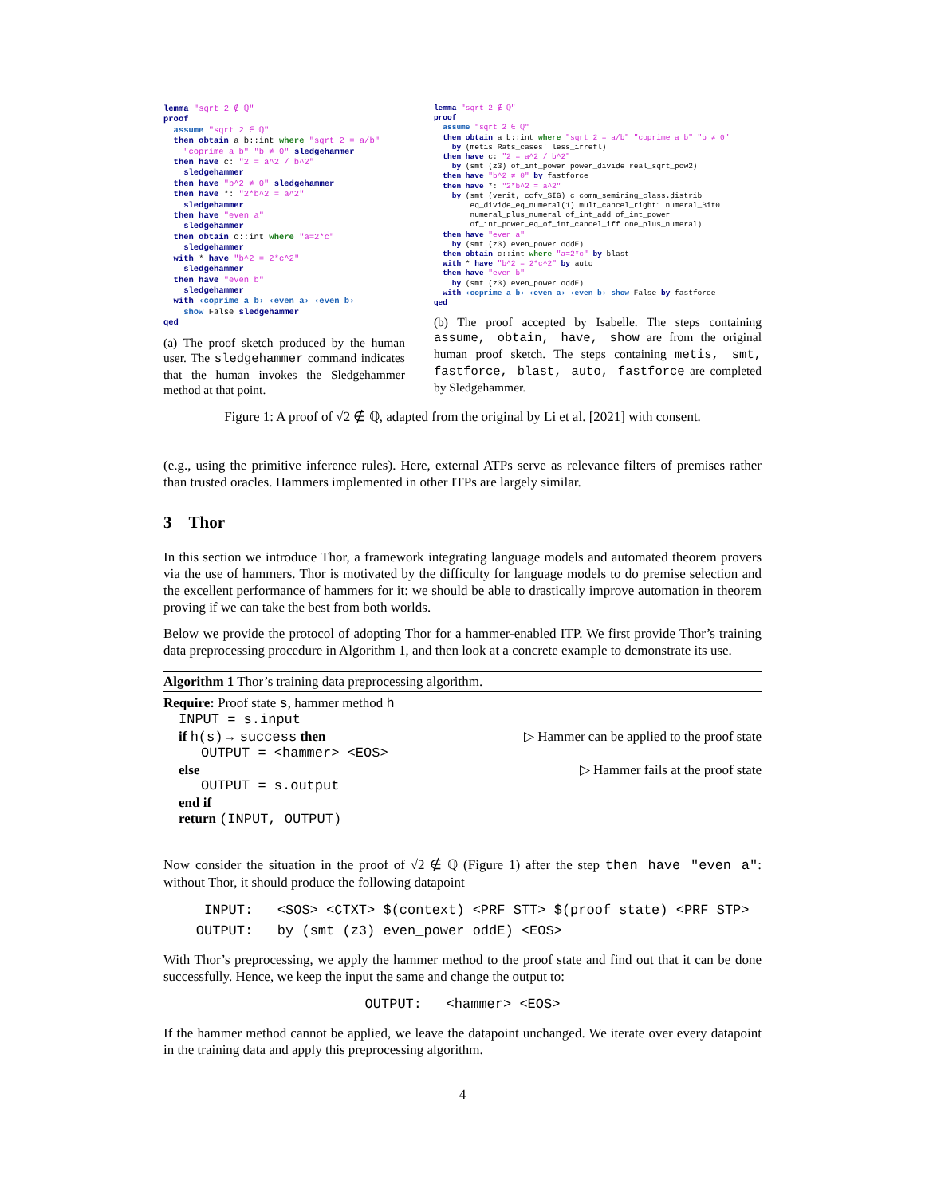lemma "sqrt 2 ∉ ℚ"
proof
  assume "sqrt 2 ∈ ℚ"
  then obtain a b::int where "sqrt 2 = a/b"
    "coprime a b" "b ≠ 0" sledgehammer
  then have c: "2 = a^2 / b^2"
    sledgehammer
  then have "b^2 ≠ 0" sledgehammer
  then have *: "2*b^2 = a^2"
    sledgehammer
  then have "even a"
    sledgehammer
  then obtain c::int where "a=2*c"
    sledgehammer
  with * have "b^2 = 2*c^2"
    sledgehammer
  then have "even b"
    sledgehammer
  with ‹coprime a b› ‹even a› ‹even b›
    show False sledgehammer
qed
(a) The proof sketch produced by the human user. The sledgehammer command indicates that the human invokes the Sledgehammer method at that point.
lemma "sqrt 2 ∉ ℚ"
proof
  assume "sqrt 2 ∈ ℚ"
  then obtain a b::int where "sqrt 2 = a/b" "coprime a b" "b ≠ 0"
    by (metis Rats_cases' less_irrefl)
  then have c: "2 = a^2 / b^2"
    by (smt (z3) of_int_power power_divide real_sqrt_pow2)
  then have "b^2 ≠ 0" by fastforce
  then have *: "2*b^2 = a^2"
    by (smt (verit, ccfv_SIG) c comm_semiring_class.distrib
        eq_divide_eq_numeral(1) mult_cancel_right1 numeral_Bit0
        numeral_plus_numeral of_int_add of_int_power
        of_int_power_eq_of_int_cancel_iff one_plus_numeral)
  then have "even a"
    by (smt (z3) even_power oddE)
  then obtain c::int where "a=2*c" by blast
  with * have "b^2 = 2*c^2" by auto
  then have "even b"
    by (smt (z3) even_power oddE)
  with ‹coprime a b› ‹even a› ‹even b› show False by fastforce
qed
(b) The proof accepted by Isabelle. The steps containing assume, obtain, have, show are from the original human proof sketch. The steps containing metis, smt, fastforce, blast, auto, fastforce are completed by Sledgehammer.
Figure 1: A proof of √2 ∉ ℚ, adapted from the original by Li et al. [2021] with consent.
(e.g., using the primitive inference rules). Here, external ATPs serve as relevance filters of premises rather than trusted oracles. Hammers implemented in other ITPs are largely similar.
3 Thor
In this section we introduce Thor, a framework integrating language models and automated theorem provers via the use of hammers. Thor is motivated by the difficulty for language models to do premise selection and the excellent performance of hammers for it: we should be able to drastically improve automation in theorem proving if we can take the best from both worlds.
Below we provide the protocol of adopting Thor for a hammer-enabled ITP. We first provide Thor’s training data preprocessing procedure in Algorithm 1, and then look at a concrete example to demonstrate its use.
Algorithm 1 Thor’s training data preprocessing algorithm.
Require: Proof state s, hammer method h
INPUT = s.input
if h(s)→ success then ▷ Hammer can be applied to the proof state
OUTPUT = <hammer> <EOS>
else ▷ Hammer fails at the proof state
OUTPUT = s.output
end if
return (INPUT, OUTPUT)
Now consider the situation in the proof of √2 ∉ ℚ (Figure 1) after the step then have "even a": without Thor, it should produce the following datapoint
INPUT: <SOS> <CTXT> $(context) <PRF_STT> $(proof state) <PRF_STP>
OUTPUT: by (smt (z3) even_power oddE) <EOS>
With Thor’s preprocessing, we apply the hammer method to the proof state and find out that it can be done successfully. Hence, we keep the input the same and change the output to:
OUTPUT: <hammer> <EOS>
If the hammer method cannot be applied, we leave the datapoint unchanged. We iterate over every datapoint in the training data and apply this preprocessing algorithm.
4